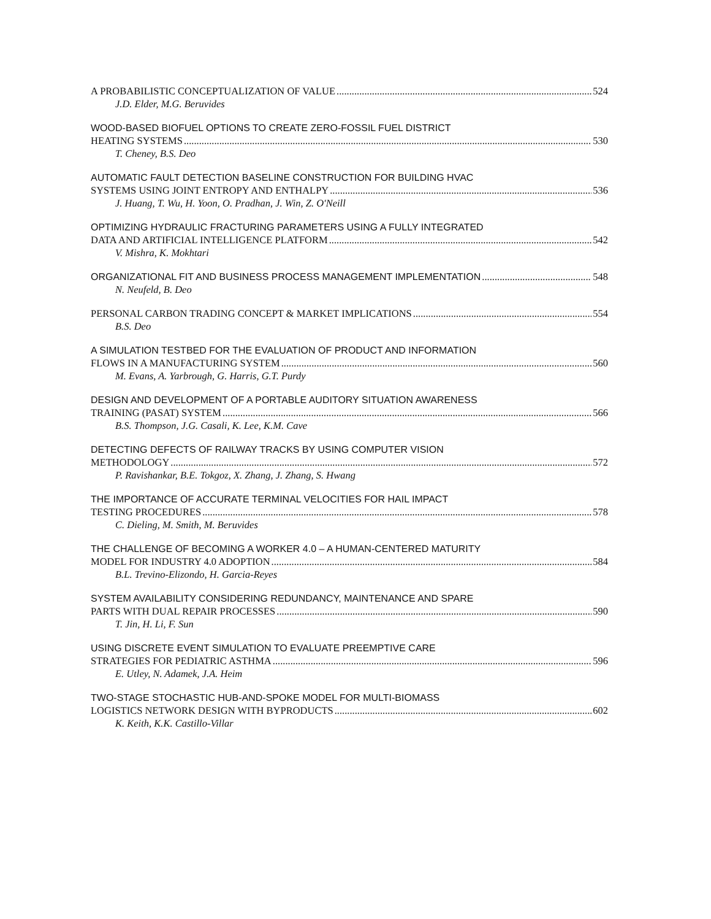A PROBABILISTIC CONCEPTUALIZATION OF VALUE 524
J.D. Elder, M.G. Beruvides
WOOD-BASED BIOFUEL OPTIONS TO CREATE ZERO-FOSSIL FUEL DISTRICT
HEATING SYSTEMS 530
T. Cheney, B.S. Deo
AUTOMATIC FAULT DETECTION BASELINE CONSTRUCTION FOR BUILDING HVAC
SYSTEMS USING JOINT ENTROPY AND ENTHALPY 536
J. Huang, T. Wu, H. Yoon, O. Pradhan, J. Win, Z. O'Neill
OPTIMIZING HYDRAULIC FRACTURING PARAMETERS USING A FULLY INTEGRATED
DATA AND ARTIFICIAL INTELLIGENCE PLATFORM 542
V. Mishra, K. Mokhtari
ORGANIZATIONAL FIT AND BUSINESS PROCESS MANAGEMENT IMPLEMENTATION 548
N. Neufeld, B. Deo
PERSONAL CARBON TRADING CONCEPT & MARKET IMPLICATIONS 554
B.S. Deo
A SIMULATION TESTBED FOR THE EVALUATION OF PRODUCT AND INFORMATION
FLOWS IN A MANUFACTURING SYSTEM 560
M. Evans, A. Yarbrough, G. Harris, G.T. Purdy
DESIGN AND DEVELOPMENT OF A PORTABLE AUDITORY SITUATION AWARENESS
TRAINING (PASAT) SYSTEM 566
B.S. Thompson, J.G. Casali, K. Lee, K.M. Cave
DETECTING DEFECTS OF RAILWAY TRACKS BY USING COMPUTER VISION
METHODOLOGY 572
P. Ravishankar, B.E. Tokgoz, X. Zhang, J. Zhang, S. Hwang
THE IMPORTANCE OF ACCURATE TERMINAL VELOCITIES FOR HAIL IMPACT
TESTING PROCEDURES 578
C. Dieling, M. Smith, M. Beruvides
THE CHALLENGE OF BECOMING A WORKER 4.0 – A HUMAN-CENTERED MATURITY
MODEL FOR INDUSTRY 4.0 ADOPTION 584
B.L. Trevino-Elizondo, H. Garcia-Reyes
SYSTEM AVAILABILITY CONSIDERING REDUNDANCY, MAINTENANCE AND SPARE
PARTS WITH DUAL REPAIR PROCESSES 590
T. Jin, H. Li, F. Sun
USING DISCRETE EVENT SIMULATION TO EVALUATE PREEMPTIVE CARE
STRATEGIES FOR PEDIATRIC ASTHMA 596
E. Utley, N. Adamek, J.A. Heim
TWO-STAGE STOCHASTIC HUB-AND-SPOKE MODEL FOR MULTI-BIOMASS
LOGISTICS NETWORK DESIGN WITH BYPRODUCTS 602
K. Keith, K.K. Castillo-Villar